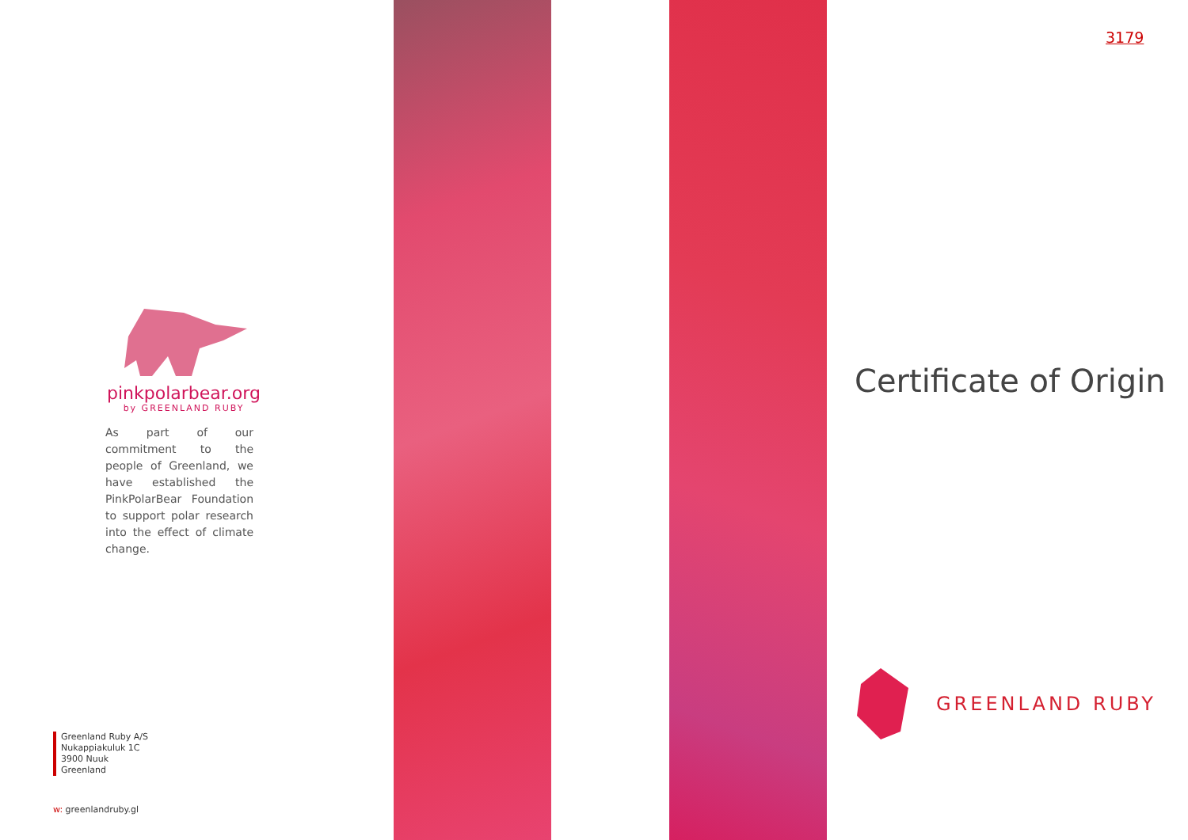pinkpolarbear.org
by GREENLAND RUBY
As part of our commitment to the people of Greenland, we have established the PinkPolarBear Foundation to support polar research into the effect of climate change.
Greenland Ruby A/S
Nukappiakuluk 1C
3900 Nuuk
Greenland
w: greenlandruby.gl
3179
Certificate of Origin
GREENLAND RUBY